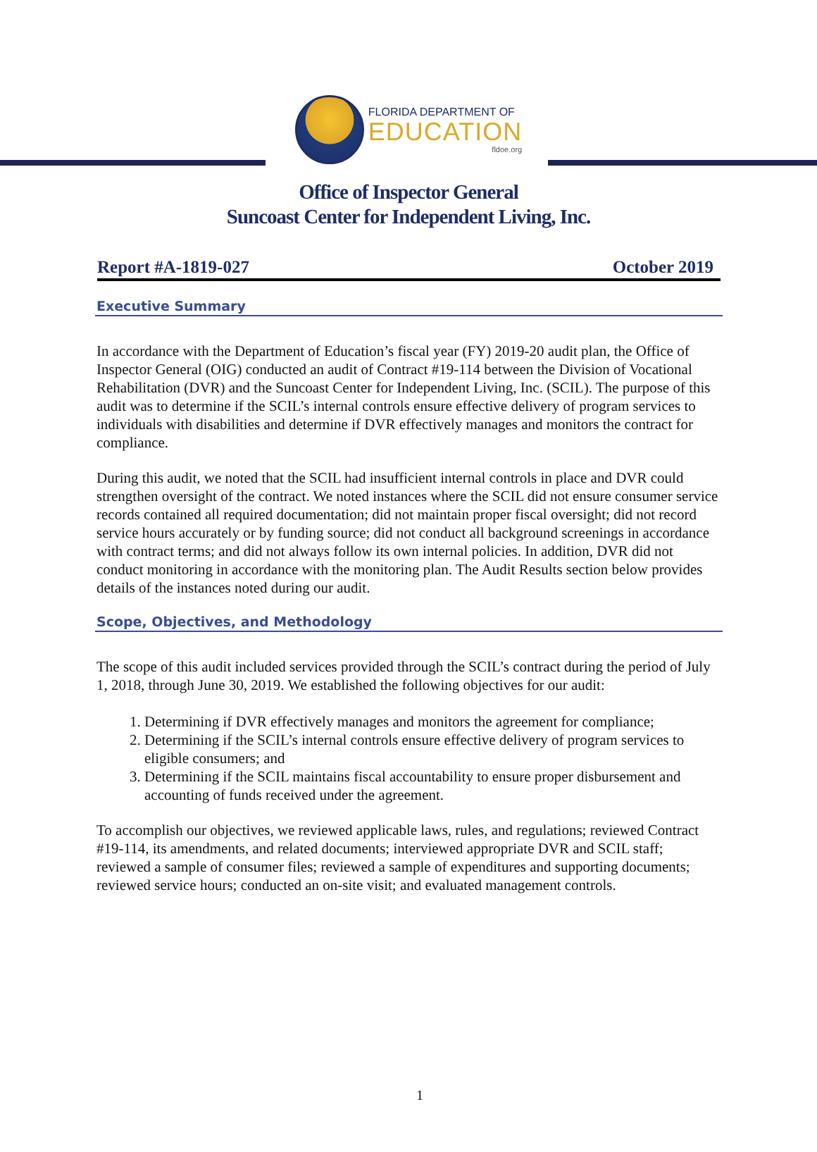FLORIDA DEPARTMENT OF
EDUCATION
fldoe.org
Office of Inspector General
Suncoast Center for Independent Living, Inc.
Report #A-1819-027 October 2019
Executive Summary
In accordance with the Department of Education’s fiscal year (FY) 2019-20 audit plan, the Office of Inspector General (OIG) conducted an audit of Contract #19-114 between the Division of Vocational Rehabilitation (DVR) and the Suncoast Center for Independent Living, Inc. (SCIL). The purpose of this audit was to determine if the SCIL’s internal controls ensure effective delivery of program services to individuals with disabilities and determine if DVR effectively manages and monitors the contract for compliance.
During this audit, we noted that the SCIL had insufficient internal controls in place and DVR could strengthen oversight of the contract. We noted instances where the SCIL did not ensure consumer service records contained all required documentation; did not maintain proper fiscal oversight; did not record service hours accurately or by funding source; did not conduct all background screenings in accordance with contract terms; and did not always follow its own internal policies. In addition, DVR did not conduct monitoring in accordance with the monitoring plan. The Audit Results section below provides details of the instances noted during our audit.
Scope, Objectives, and Methodology
The scope of this audit included services provided through the SCIL’s contract during the period of July 1, 2018, through June 30, 2019. We established the following objectives for our audit:
1. Determining if DVR effectively manages and monitors the agreement for compliance;
2. Determining if the SCIL’s internal controls ensure effective delivery of program services to eligible consumers; and
3. Determining if the SCIL maintains fiscal accountability to ensure proper disbursement and accounting of funds received under the agreement.
To accomplish our objectives, we reviewed applicable laws, rules, and regulations; reviewed Contract #19-114, its amendments, and related documents; interviewed appropriate DVR and SCIL staff; reviewed a sample of consumer files; reviewed a sample of expenditures and supporting documents; reviewed service hours; conducted an on-site visit; and evaluated management controls.
1